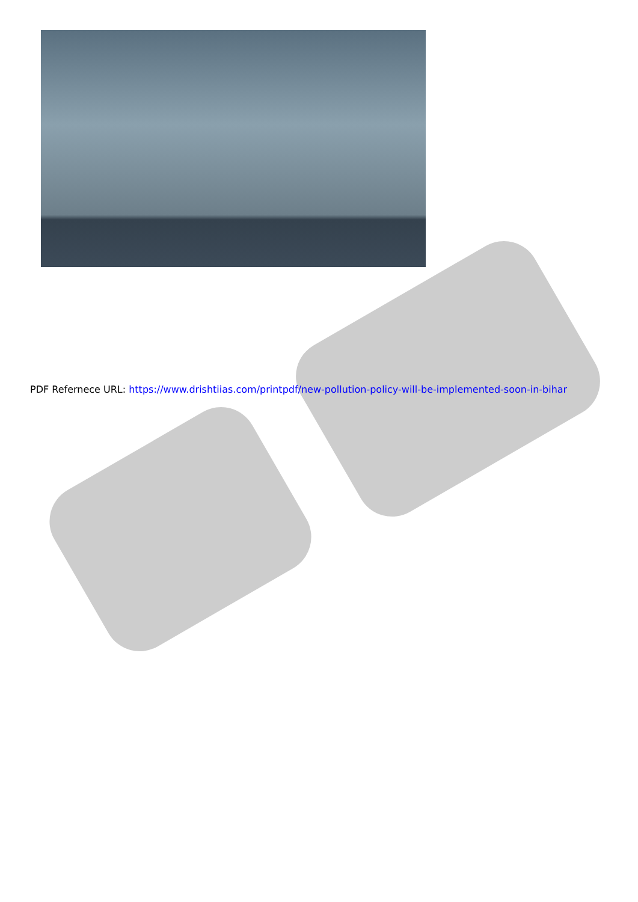PDF Refernece URL: https://www.drishtiias.com/printpdf/new-pollution-policy-will-be-implemented-soon-in-bihar